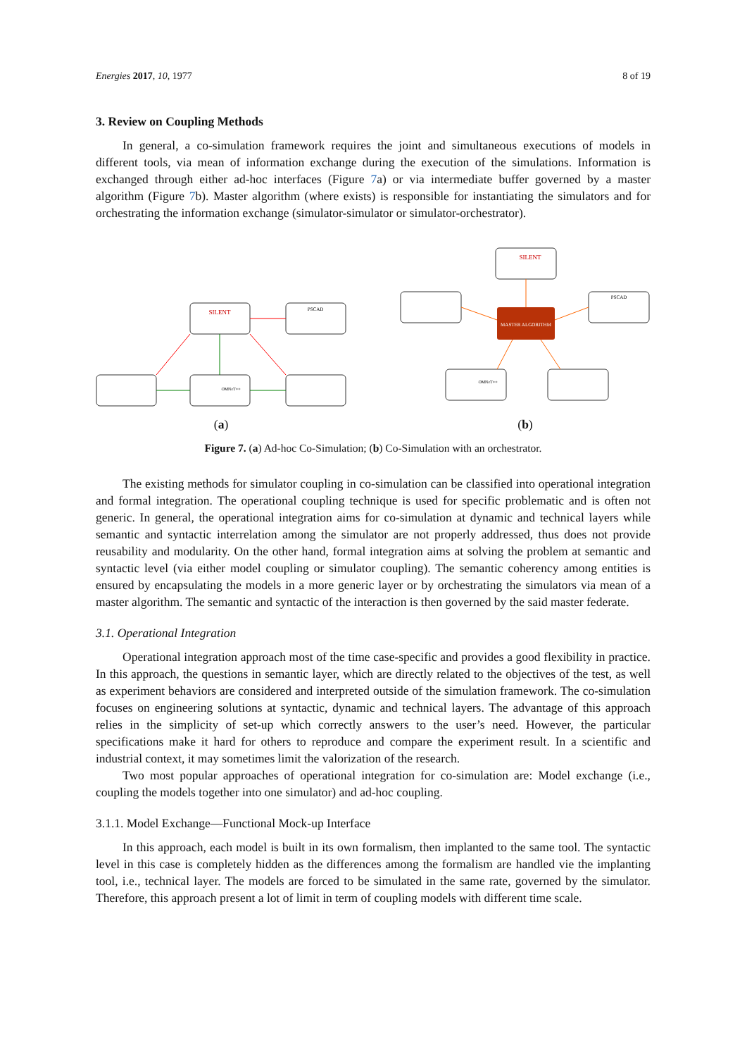Energies 2017, 10, 1977 8 of 19
3. Review on Coupling Methods
In general, a co-simulation framework requires the joint and simultaneous executions of models in different tools, via mean of information exchange during the execution of the simulations. Information is exchanged through either ad-hoc interfaces (Figure 7a) or via intermediate buffer governed by a master algorithm (Figure 7b). Master algorithm (where exists) is responsible for instantiating the simulators and for orchestrating the information exchange (simulator-simulator or simulator-orchestrator).
SILENT
PSCAD
OMNeT++
(a)
SILENT
PSCAD
MASTER ALGORITHM
OMNeT++
(b)
Figure 7. (a) Ad-hoc Co-Simulation; (b) Co-Simulation with an orchestrator.
The existing methods for simulator coupling in co-simulation can be classified into operational integration and formal integration. The operational coupling technique is used for specific problematic and is often not generic. In general, the operational integration aims for co-simulation at dynamic and technical layers while semantic and syntactic interrelation among the simulator are not properly addressed, thus does not provide reusability and modularity. On the other hand, formal integration aims at solving the problem at semantic and syntactic level (via either model coupling or simulator coupling). The semantic coherency among entities is ensured by encapsulating the models in a more generic layer or by orchestrating the simulators via mean of a master algorithm. The semantic and syntactic of the interaction is then governed by the said master federate.
3.1. Operational Integration
Operational integration approach most of the time case-specific and provides a good flexibility in practice. In this approach, the questions in semantic layer, which are directly related to the objectives of the test, as well as experiment behaviors are considered and interpreted outside of the simulation framework. The co-simulation focuses on engineering solutions at syntactic, dynamic and technical layers. The advantage of this approach relies in the simplicity of set-up which correctly answers to the user’s need. However, the particular specifications make it hard for others to reproduce and compare the experiment result. In a scientific and industrial context, it may sometimes limit the valorization of the research.
Two most popular approaches of operational integration for co-simulation are: Model exchange (i.e., coupling the models together into one simulator) and ad-hoc coupling.
3.1.1. Model Exchange—Functional Mock-up Interface
In this approach, each model is built in its own formalism, then implanted to the same tool. The syntactic level in this case is completely hidden as the differences among the formalism are handled vie the implanting tool, i.e., technical layer. The models are forced to be simulated in the same rate, governed by the simulator. Therefore, this approach present a lot of limit in term of coupling models with different time scale.